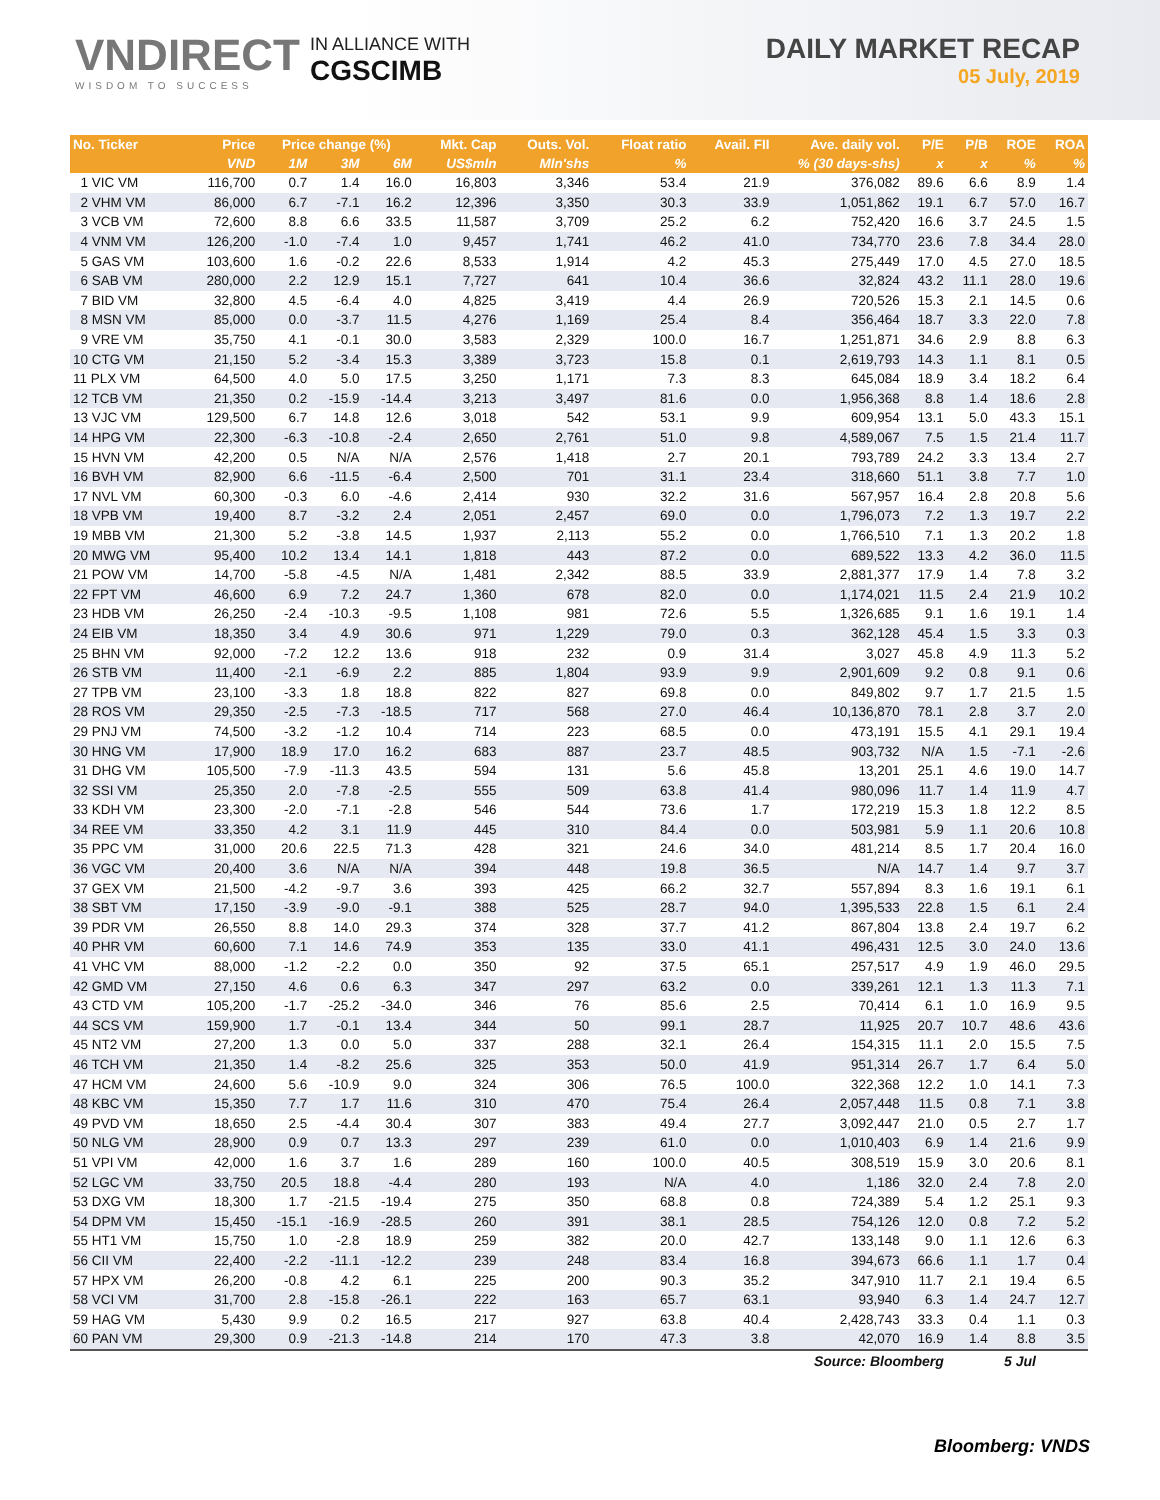VNDIRECT
WISDOM TO SUCCESS
IN ALLIANCE WITH
CGSCIMB
DAILY MARKET RECAP
05 July, 2019
| No. Ticker | Price | Price change (%) | | | Mkt. Cap | Outs. Vol. | Float ratio | Avail. FII | Ave. daily vol. | P/E | P/B | ROE | ROA |
| --- | --- | --- | --- | --- | --- | --- | --- | --- | --- | --- | --- | --- | --- |
| | VND | 1M | 3M | 6M | US$mln | Mln'shs | % | % (30 days-shs) | | x | x | % | % |
| 1 VIC VM | 116,700 | 0.7 | 1.4 | 16.0 | 16,803 | 3,346 | 53.4 | 21.9 | 376,082 | 89.6 | 6.6 | 8.9 | 1.4 |
| 2 VHM VM | 86,000 | 6.7 | -7.1 | 16.2 | 12,396 | 3,350 | 30.3 | 33.9 | 1,051,862 | 19.1 | 6.7 | 57.0 | 16.7 |
| 3 VCB VM | 72,600 | 8.8 | 6.6 | 33.5 | 11,587 | 3,709 | 25.2 | 6.2 | 752,420 | 16.6 | 3.7 | 24.5 | 1.5 |
| 4 VNM VM | 126,200 | -1.0 | -7.4 | 1.0 | 9,457 | 1,741 | 46.2 | 41.0 | 734,770 | 23.6 | 7.8 | 34.4 | 28.0 |
| 5 GAS VM | 103,600 | 1.6 | -0.2 | 22.6 | 8,533 | 1,914 | 4.2 | 45.3 | 275,449 | 17.0 | 4.5 | 27.0 | 18.5 |
| 6 SAB VM | 280,000 | 2.2 | 12.9 | 15.1 | 7,727 | 641 | 10.4 | 36.6 | 32,824 | 43.2 | 11.1 | 28.0 | 19.6 |
| 7 BID VM | 32,800 | 4.5 | -6.4 | 4.0 | 4,825 | 3,419 | 4.4 | 26.9 | 720,526 | 15.3 | 2.1 | 14.5 | 0.6 |
| 8 MSN VM | 85,000 | 0.0 | -3.7 | 11.5 | 4,276 | 1,169 | 25.4 | 8.4 | 356,464 | 18.7 | 3.3 | 22.0 | 7.8 |
| 9 VRE VM | 35,750 | 4.1 | -0.1 | 30.0 | 3,583 | 2,329 | 100.0 | 16.7 | 1,251,871 | 34.6 | 2.9 | 8.8 | 6.3 |
| 10 CTG VM | 21,150 | 5.2 | -3.4 | 15.3 | 3,389 | 3,723 | 15.8 | 0.1 | 2,619,793 | 14.3 | 1.1 | 8.1 | 0.5 |
| 11 PLX VM | 64,500 | 4.0 | 5.0 | 17.5 | 3,250 | 1,171 | 7.3 | 8.3 | 645,084 | 18.9 | 3.4 | 18.2 | 6.4 |
| 12 TCB VM | 21,350 | 0.2 | -15.9 | -14.4 | 3,213 | 3,497 | 81.6 | 0.0 | 1,956,368 | 8.8 | 1.4 | 18.6 | 2.8 |
| 13 VJC VM | 129,500 | 6.7 | 14.8 | 12.6 | 3,018 | 542 | 53.1 | 9.9 | 609,954 | 13.1 | 5.0 | 43.3 | 15.1 |
| 14 HPG VM | 22,300 | -6.3 | -10.8 | -2.4 | 2,650 | 2,761 | 51.0 | 9.8 | 4,589,067 | 7.5 | 1.5 | 21.4 | 11.7 |
| 15 HVN VM | 42,200 | 0.5 | N/A | N/A | 2,576 | 1,418 | 2.7 | 20.1 | 793,789 | 24.2 | 3.3 | 13.4 | 2.7 |
| 16 BVH VM | 82,900 | 6.6 | -11.5 | -6.4 | 2,500 | 701 | 31.1 | 23.4 | 318,660 | 51.1 | 3.8 | 7.7 | 1.0 |
| 17 NVL VM | 60,300 | -0.3 | 6.0 | -4.6 | 2,414 | 930 | 32.2 | 31.6 | 567,957 | 16.4 | 2.8 | 20.8 | 5.6 |
| 18 VPB VM | 19,400 | 8.7 | -3.2 | 2.4 | 2,051 | 2,457 | 69.0 | 0.0 | 1,796,073 | 7.2 | 1.3 | 19.7 | 2.2 |
| 19 MBB VM | 21,300 | 5.2 | -3.8 | 14.5 | 1,937 | 2,113 | 55.2 | 0.0 | 1,766,510 | 7.1 | 1.3 | 20.2 | 1.8 |
| 20 MWG VM | 95,400 | 10.2 | 13.4 | 14.1 | 1,818 | 443 | 87.2 | 0.0 | 689,522 | 13.3 | 4.2 | 36.0 | 11.5 |
| 21 POW VM | 14,700 | -5.8 | -4.5 | N/A | 1,481 | 2,342 | 88.5 | 33.9 | 2,881,377 | 17.9 | 1.4 | 7.8 | 3.2 |
| 22 FPT VM | 46,600 | 6.9 | 7.2 | 24.7 | 1,360 | 678 | 82.0 | 0.0 | 1,174,021 | 11.5 | 2.4 | 21.9 | 10.2 |
| 23 HDB VM | 26,250 | -2.4 | -10.3 | -9.5 | 1,108 | 981 | 72.6 | 5.5 | 1,326,685 | 9.1 | 1.6 | 19.1 | 1.4 |
| 24 EIB VM | 18,350 | 3.4 | 4.9 | 30.6 | 971 | 1,229 | 79.0 | 0.3 | 362,128 | 45.4 | 1.5 | 3.3 | 0.3 |
| 25 BHN VM | 92,000 | -7.2 | 12.2 | 13.6 | 918 | 232 | 0.9 | 31.4 | 3,027 | 45.8 | 4.9 | 11.3 | 5.2 |
| 26 STB VM | 11,400 | -2.1 | -6.9 | 2.2 | 885 | 1,804 | 93.9 | 9.9 | 2,901,609 | 9.2 | 0.8 | 9.1 | 0.6 |
| 27 TPB VM | 23,100 | -3.3 | 1.8 | 18.8 | 822 | 827 | 69.8 | 0.0 | 849,802 | 9.7 | 1.7 | 21.5 | 1.5 |
| 28 ROS VM | 29,350 | -2.5 | -7.3 | -18.5 | 717 | 568 | 27.0 | 46.4 | 10,136,870 | 78.1 | 2.8 | 3.7 | 2.0 |
| 29 PNJ VM | 74,500 | -3.2 | -1.2 | 10.4 | 714 | 223 | 68.5 | 0.0 | 473,191 | 15.5 | 4.1 | 29.1 | 19.4 |
| 30 HNG VM | 17,900 | 18.9 | 17.0 | 16.2 | 683 | 887 | 23.7 | 48.5 | 903,732 | N/A | 1.5 | -7.1 | -2.6 |
| 31 DHG VM | 105,500 | -7.9 | -11.3 | 43.5 | 594 | 131 | 5.6 | 45.8 | 13,201 | 25.1 | 4.6 | 19.0 | 14.7 |
| 32 SSI VM | 25,350 | 2.0 | -7.8 | -2.5 | 555 | 509 | 63.8 | 41.4 | 980,096 | 11.7 | 1.4 | 11.9 | 4.7 |
| 33 KDH VM | 23,300 | -2.0 | -7.1 | -2.8 | 546 | 544 | 73.6 | 1.7 | 172,219 | 15.3 | 1.8 | 12.2 | 8.5 |
| 34 REE VM | 33,350 | 4.2 | 3.1 | 11.9 | 445 | 310 | 84.4 | 0.0 | 503,981 | 5.9 | 1.1 | 20.6 | 10.8 |
| 35 PPC VM | 31,000 | 20.6 | 22.5 | 71.3 | 428 | 321 | 24.6 | 34.0 | 481,214 | 8.5 | 1.7 | 20.4 | 16.0 |
| 36 VGC VM | 20,400 | 3.6 | N/A | N/A | 394 | 448 | 19.8 | 36.5 | N/A | 14.7 | 1.4 | 9.7 | 3.7 |
| 37 GEX VM | 21,500 | -4.2 | -9.7 | 3.6 | 393 | 425 | 66.2 | 32.7 | 557,894 | 8.3 | 1.6 | 19.1 | 6.1 |
| 38 SBT VM | 17,150 | -3.9 | -9.0 | -9.1 | 388 | 525 | 28.7 | 94.0 | 1,395,533 | 22.8 | 1.5 | 6.1 | 2.4 |
| 39 PDR VM | 26,550 | 8.8 | 14.0 | 29.3 | 374 | 328 | 37.7 | 41.2 | 867,804 | 13.8 | 2.4 | 19.7 | 6.2 |
| 40 PHR VM | 60,600 | 7.1 | 14.6 | 74.9 | 353 | 135 | 33.0 | 41.1 | 496,431 | 12.5 | 3.0 | 24.0 | 13.6 |
| 41 VHC VM | 88,000 | -1.2 | -2.2 | 0.0 | 350 | 92 | 37.5 | 65.1 | 257,517 | 4.9 | 1.9 | 46.0 | 29.5 |
| 42 GMD VM | 27,150 | 4.6 | 0.6 | 6.3 | 347 | 297 | 63.2 | 0.0 | 339,261 | 12.1 | 1.3 | 11.3 | 7.1 |
| 43 CTD VM | 105,200 | -1.7 | -25.2 | -34.0 | 346 | 76 | 85.6 | 2.5 | 70,414 | 6.1 | 1.0 | 16.9 | 9.5 |
| 44 SCS VM | 159,900 | 1.7 | -0.1 | 13.4 | 344 | 50 | 99.1 | 28.7 | 11,925 | 20.7 | 10.7 | 48.6 | 43.6 |
| 45 NT2 VM | 27,200 | 1.3 | 0.0 | 5.0 | 337 | 288 | 32.1 | 26.4 | 154,315 | 11.1 | 2.0 | 15.5 | 7.5 |
| 46 TCH VM | 21,350 | 1.4 | -8.2 | 25.6 | 325 | 353 | 50.0 | 41.9 | 951,314 | 26.7 | 1.7 | 6.4 | 5.0 |
| 47 HCM VM | 24,600 | 5.6 | -10.9 | 9.0 | 324 | 306 | 76.5 | 100.0 | 322,368 | 12.2 | 1.0 | 14.1 | 7.3 |
| 48 KBC VM | 15,350 | 7.7 | 1.7 | 11.6 | 310 | 470 | 75.4 | 26.4 | 2,057,448 | 11.5 | 0.8 | 7.1 | 3.8 |
| 49 PVD VM | 18,650 | 2.5 | -4.4 | 30.4 | 307 | 383 | 49.4 | 27.7 | 3,092,447 | 21.0 | 0.5 | 2.7 | 1.7 |
| 50 NLG VM | 28,900 | 0.9 | 0.7 | 13.3 | 297 | 239 | 61.0 | 0.0 | 1,010,403 | 6.9 | 1.4 | 21.6 | 9.9 |
| 51 VPI VM | 42,000 | 1.6 | 3.7 | 1.6 | 289 | 160 | 100.0 | 40.5 | 308,519 | 15.9 | 3.0 | 20.6 | 8.1 |
| 52 LGC VM | 33,750 | 20.5 | 18.8 | -4.4 | 280 | 193 | N/A | 4.0 | 1,186 | 32.0 | 2.4 | 7.8 | 2.0 |
| 53 DXG VM | 18,300 | 1.7 | -21.5 | -19.4 | 275 | 350 | 68.8 | 0.8 | 724,389 | 5.4 | 1.2 | 25.1 | 9.3 |
| 54 DPM VM | 15,450 | -15.1 | -16.9 | -28.5 | 260 | 391 | 38.1 | 28.5 | 754,126 | 12.0 | 0.8 | 7.2 | 5.2 |
| 55 HT1 VM | 15,750 | 1.0 | -2.8 | 18.9 | 259 | 382 | 20.0 | 42.7 | 133,148 | 9.0 | 1.1 | 12.6 | 6.3 |
| 56 CII VM | 22,400 | -2.2 | -11.1 | -12.2 | 239 | 248 | 83.4 | 16.8 | 394,673 | 66.6 | 1.1 | 1.7 | 0.4 |
| 57 HPX VM | 26,200 | -0.8 | 4.2 | 6.1 | 225 | 200 | 90.3 | 35.2 | 347,910 | 11.7 | 2.1 | 19.4 | 6.5 |
| 58 VCI VM | 31,700 | 2.8 | -15.8 | -26.1 | 222 | 163 | 65.7 | 63.1 | 93,940 | 6.3 | 1.4 | 24.7 | 12.7 |
| 59 HAG VM | 5,430 | 9.9 | 0.2 | 16.5 | 217 | 927 | 63.8 | 40.4 | 2,428,743 | 33.3 | 0.4 | 1.1 | 0.3 |
| 60 PAN VM | 29,300 | 0.9 | -21.3 | -14.8 | 214 | 170 | 47.3 | 3.8 | 42,070 | 16.9 | 1.4 | 8.8 | 3.5 |
| Source: Bloomberg | | | | | | | | | | | 5 Jul | | |
Bloomberg: VNDS